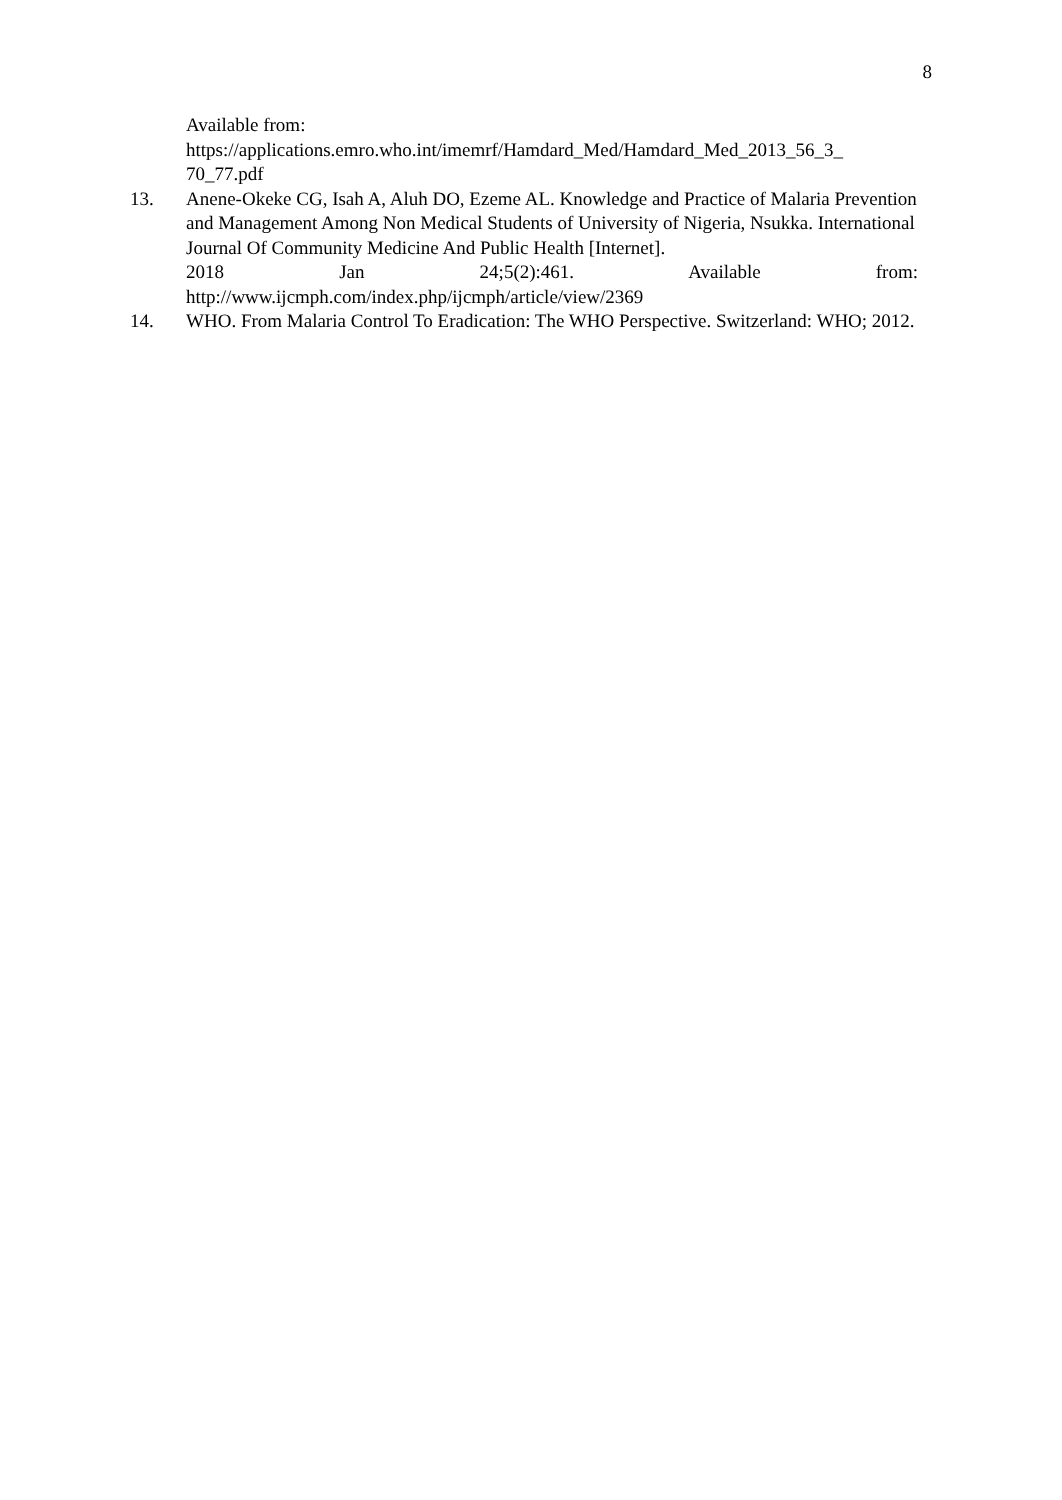8
Available from:
https://applications.emro.who.int/imemrf/Hamdard_Med/Hamdard_Med_2013_56_3_
70_77.pdf
13. Anene-Okeke CG, Isah A, Aluh DO, Ezeme AL. Knowledge and Practice of Malaria Prevention and Management Among Non Medical Students of University of Nigeria, Nsukka. International Journal Of Community Medicine And Public Health [Internet].
2018 Jan 24;5(2):461. Available from:
http://www.ijcmph.com/index.php/ijcmph/article/view/2369
14. WHO. From Malaria Control To Eradication: The WHO Perspective. Switzerland: WHO; 2012.